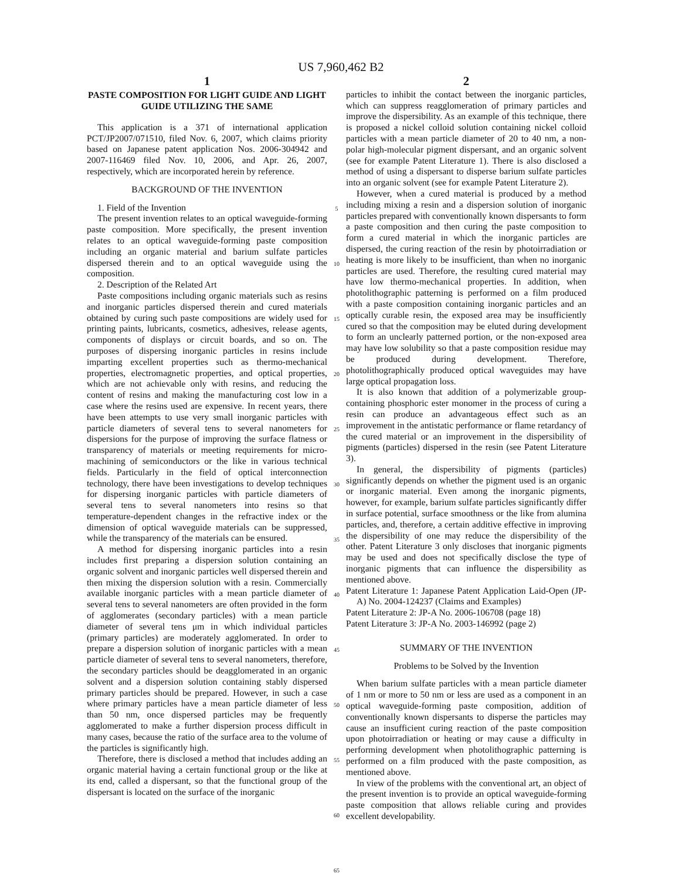US 7,960,462 B2
1
PASTE COMPOSITION FOR LIGHT GUIDE AND LIGHT GUIDE UTILIZING THE SAME
This application is a 371 of international application PCT/JP2007/071510, filed Nov. 6, 2007, which claims priority based on Japanese patent application Nos. 2006-304942 and 2007-116469 filed Nov. 10, 2006, and Apr. 26, 2007, respectively, which are incorporated herein by reference.
BACKGROUND OF THE INVENTION
1. Field of the Invention
The present invention relates to an optical waveguide-forming paste composition. More specifically, the present invention relates to an optical waveguide-forming paste composition including an organic material and barium sulfate particles dispersed therein and to an optical waveguide using the composition.
2. Description of the Related Art
Paste compositions including organic materials such as resins and inorganic particles dispersed therein and cured materials obtained by curing such paste compositions are widely used for printing paints, lubricants, cosmetics, adhesives, release agents, components of displays or circuit boards, and so on. The purposes of dispersing inorganic particles in resins include imparting excellent properties such as thermo-mechanical properties, electromagnetic properties, and optical properties, which are not achievable only with resins, and reducing the content of resins and making the manufacturing cost low in a case where the resins used are expensive. In recent years, there have been attempts to use very small inorganic particles with particle diameters of several tens to several nanometers for dispersions for the purpose of improving the surface flatness or transparency of materials or meeting requirements for micro-machining of semiconductors or the like in various technical fields. Particularly in the field of optical interconnection technology, there have been investigations to develop techniques for dispersing inorganic particles with particle diameters of several tens to several nanometers into resins so that temperature-dependent changes in the refractive index or the dimension of optical waveguide materials can be suppressed, while the transparency of the materials can be ensured.
A method for dispersing inorganic particles into a resin includes first preparing a dispersion solution containing an organic solvent and inorganic particles well dispersed therein and then mixing the dispersion solution with a resin. Commercially available inorganic particles with a mean particle diameter of several tens to several nanometers are often provided in the form of agglomerates (secondary particles) with a mean particle diameter of several tens μm in which individual particles (primary particles) are moderately agglomerated. In order to prepare a dispersion solution of inorganic particles with a mean particle diameter of several tens to several nanometers, therefore, the secondary particles should be deagglomerated in an organic solvent and a dispersion solution containing stably dispersed primary particles should be prepared. However, in such a case where primary particles have a mean particle diameter of less than 50 nm, once dispersed particles may be frequently agglomerated to make a further dispersion process difficult in many cases, because the ratio of the surface area to the volume of the particles is significantly high.
Therefore, there is disclosed a method that includes adding an organic material having a certain functional group or the like at its end, called a dispersant, so that the functional group of the dispersant is located on the surface of the inorganic
5
10
15
20
25
30
35
40
45
50
55
60
65
2
particles to inhibit the contact between the inorganic particles, which can suppress reagglomeration of primary particles and improve the dispersibility. As an example of this technique, there is proposed a nickel colloid solution containing nickel colloid particles with a mean particle diameter of 20 to 40 nm, a non-polar high-molecular pigment dispersant, and an organic solvent (see for example Patent Literature 1). There is also disclosed a method of using a dispersant to disperse barium sulfate particles into an organic solvent (see for example Patent Literature 2).
However, when a cured material is produced by a method including mixing a resin and a dispersion solution of inorganic particles prepared with conventionally known dispersants to form a paste composition and then curing the paste composition to form a cured material in which the inorganic particles are dispersed, the curing reaction of the resin by photoirradiation or heating is more likely to be insufficient, than when no inorganic particles are used. Therefore, the resulting cured material may have low thermo-mechanical properties. In addition, when photolithographic patterning is performed on a film produced with a paste composition containing inorganic particles and an optically curable resin, the exposed area may be insufficiently cured so that the composition may be eluted during development to form an unclearly patterned portion, or the non-exposed area may have low solubility so that a paste composition residue may be produced during development. Therefore, photolithographically produced optical waveguides may have large optical propagation loss.
It is also known that addition of a polymerizable group-containing phosphoric ester monomer in the process of curing a resin can produce an advantageous effect such as an improvement in the antistatic performance or flame retardancy of the cured material or an improvement in the dispersibility of pigments (particles) dispersed in the resin (see Patent Literature 3).
In general, the dispersibility of pigments (particles) significantly depends on whether the pigment used is an organic or inorganic material. Even among the inorganic pigments, however, for example, barium sulfate particles significantly differ in surface potential, surface smoothness or the like from alumina particles, and, therefore, a certain additive effective in improving the dispersibility of one may reduce the dispersibility of the other. Patent Literature 3 only discloses that inorganic pigments may be used and does not specifically disclose the type of inorganic pigments that can influence the dispersibility as mentioned above.
Patent Literature 1: Japanese Patent Application Laid-Open (JP-A) No. 2004-124237 (Claims and Examples)
Patent Literature 2: JP-A No. 2006-106708 (page 18)
Patent Literature 3: JP-A No. 2003-146992 (page 2)
SUMMARY OF THE INVENTION
Problems to be Solved by the Invention
When barium sulfate particles with a mean particle diameter of 1 nm or more to 50 nm or less are used as a component in an optical waveguide-forming paste composition, addition of conventionally known dispersants to disperse the particles may cause an insufficient curing reaction of the paste composition upon photoirradiation or heating or may cause a difficulty in performing development when photolithographic patterning is performed on a film produced with the paste composition, as mentioned above.
In view of the problems with the conventional art, an object of the present invention is to provide an optical waveguide-forming paste composition that allows reliable curing and provides excellent developability.